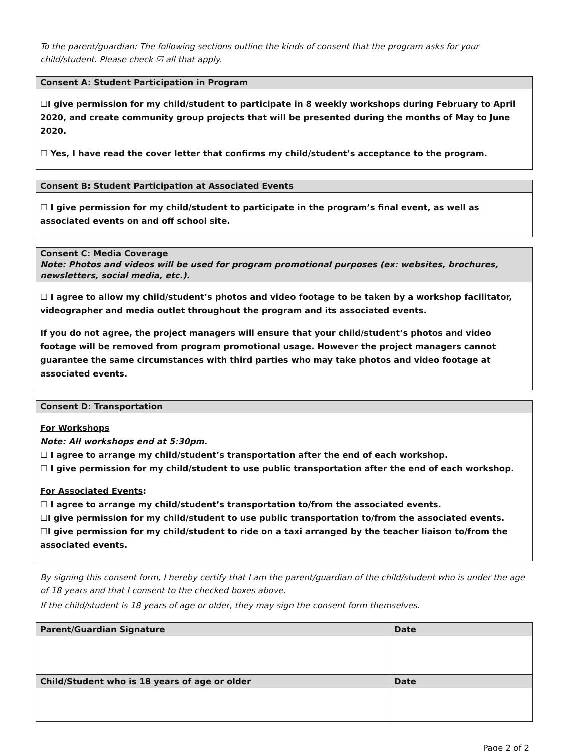To the parent/guardian: The following sections outline the kinds of consent that the program asks for your child/student. Please check ☑ all that apply.
Consent A: Student Participation in Program
☐I give permission for my child/student to participate in 8 weekly workshops during February to April 2020, and create community group projects that will be presented during the months of May to June 2020.
☐ Yes, I have read the cover letter that confirms my child/student’s acceptance to the program.
Consent B: Student Participation at Associated Events
☐ I give permission for my child/student to participate in the program’s final event, as well as associated events on and off school site.
Consent C: Media Coverage
Note: Photos and videos will be used for program promotional purposes (ex: websites, brochures, newsletters, social media, etc.).
☐ I agree to allow my child/student’s photos and video footage to be taken by a workshop facilitator, videographer and media outlet throughout the program and its associated events.
If you do not agree, the project managers will ensure that your child/student’s photos and video footage will be removed from program promotional usage. However the project managers cannot guarantee the same circumstances with third parties who may take photos and video footage at associated events.
Consent D: Transportation
For Workshops
Note: All workshops end at 5:30pm.
☐ I agree to arrange my child/student’s transportation after the end of each workshop.
☐ I give permission for my child/student to use public transportation after the end of each workshop.
For Associated Events:
☐ I agree to arrange my child/student’s transportation to/from the associated events.
☐I give permission for my child/student to use public transportation to/from the associated events.
☐I give permission for my child/student to ride on a taxi arranged by the teacher liaison to/from the associated events.
By signing this consent form, I hereby certify that I am the parent/guardian of the child/student who is under the age of 18 years and that I consent to the checked boxes above.
If the child/student is 18 years of age or older, they may sign the consent form themselves.
| Parent/Guardian Signature | Date |
| --- | --- |
| Child/Student who is 18 years of age or older | Date |
Page 2 of 2